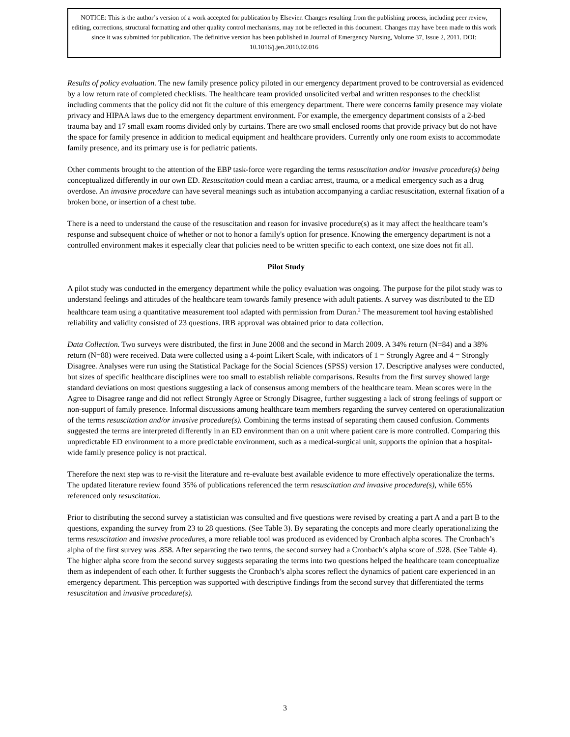NOTICE: This is the author’s version of a work accepted for publication by Elsevier. Changes resulting from the publishing process, including peer review, editing, corrections, structural formatting and other quality control mechanisms, may not be reflected in this document. Changes may have been made to this work since it was submitted for publication. The definitive version has been published in Journal of Emergency Nursing, Volume 37, Issue 2, 2011. DOI: 10.1016/j.jen.2010.02.016
Results of policy evaluation. The new family presence policy piloted in our emergency department proved to be controversial as evidenced by a low return rate of completed checklists. The healthcare team provided unsolicited verbal and written responses to the checklist including comments that the policy did not fit the culture of this emergency department. There were concerns family presence may violate privacy and HIPAA laws due to the emergency department environment. For example, the emergency department consists of a 2-bed trauma bay and 17 small exam rooms divided only by curtains. There are two small enclosed rooms that provide privacy but do not have the space for family presence in addition to medical equipment and healthcare providers. Currently only one room exists to accommodate family presence, and its primary use is for pediatric patients.
Other comments brought to the attention of the EBP task-force were regarding the terms resuscitation and/or invasive procedure(s) being conceptualized differently in our own ED. Resuscitation could mean a cardiac arrest, trauma, or a medical emergency such as a drug overdose. An invasive procedure can have several meanings such as intubation accompanying a cardiac resuscitation, external fixation of a broken bone, or insertion of a chest tube.
There is a need to understand the cause of the resuscitation and reason for invasive procedure(s) as it may affect the healthcare team’s response and subsequent choice of whether or not to honor a family's option for presence. Knowing the emergency department is not a controlled environment makes it especially clear that policies need to be written specific to each context, one size does not fit all.
Pilot Study
A pilot study was conducted in the emergency department while the policy evaluation was ongoing. The purpose for the pilot study was to understand feelings and attitudes of the healthcare team towards family presence with adult patients. A survey was distributed to the ED healthcare team using a quantitative measurement tool adapted with permission from Duran.<sup>2</sup> The measurement tool having established reliability and validity consisted of 23 questions. IRB approval was obtained prior to data collection.
Data Collection. Two surveys were distributed, the first in June 2008 and the second in March 2009. A 34% return (N=84) and a 38% return (N=88) were received. Data were collected using a 4-point Likert Scale, with indicators of 1 = Strongly Agree and 4 = Strongly Disagree. Analyses were run using the Statistical Package for the Social Sciences (SPSS) version 17. Descriptive analyses were conducted, but sizes of specific healthcare disciplines were too small to establish reliable comparisons. Results from the first survey showed large standard deviations on most questions suggesting a lack of consensus among members of the healthcare team. Mean scores were in the Agree to Disagree range and did not reflect Strongly Agree or Strongly Disagree, further suggesting a lack of strong feelings of support or non-support of family presence. Informal discussions among healthcare team members regarding the survey centered on operationalization of the terms resuscitation and/or invasive procedure(s). Combining the terms instead of separating them caused confusion. Comments suggested the terms are interpreted differently in an ED environment than on a unit where patient care is more controlled. Comparing this unpredictable ED environment to a more predictable environment, such as a medical-surgical unit, supports the opinion that a hospital-wide family presence policy is not practical.
Therefore the next step was to re-visit the literature and re-evaluate best available evidence to more effectively operationalize the terms. The updated literature review found 35% of publications referenced the term resuscitation and invasive procedure(s), while 65% referenced only resuscitation.
Prior to distributing the second survey a statistician was consulted and five questions were revised by creating a part A and a part B to the questions, expanding the survey from 23 to 28 questions. (See Table 3). By separating the concepts and more clearly operationalizing the terms resuscitation and invasive procedures, a more reliable tool was produced as evidenced by Cronbach alpha scores. The Cronbach’s alpha of the first survey was .858. After separating the two terms, the second survey had a Cronbach’s alpha score of .928. (See Table 4). The higher alpha score from the second survey suggests separating the terms into two questions helped the healthcare team conceptualize them as independent of each other. It further suggests the Cronbach’s alpha scores reflect the dynamics of patient care experienced in an emergency department. This perception was supported with descriptive findings from the second survey that differentiated the terms resuscitation and invasive procedure(s).
3